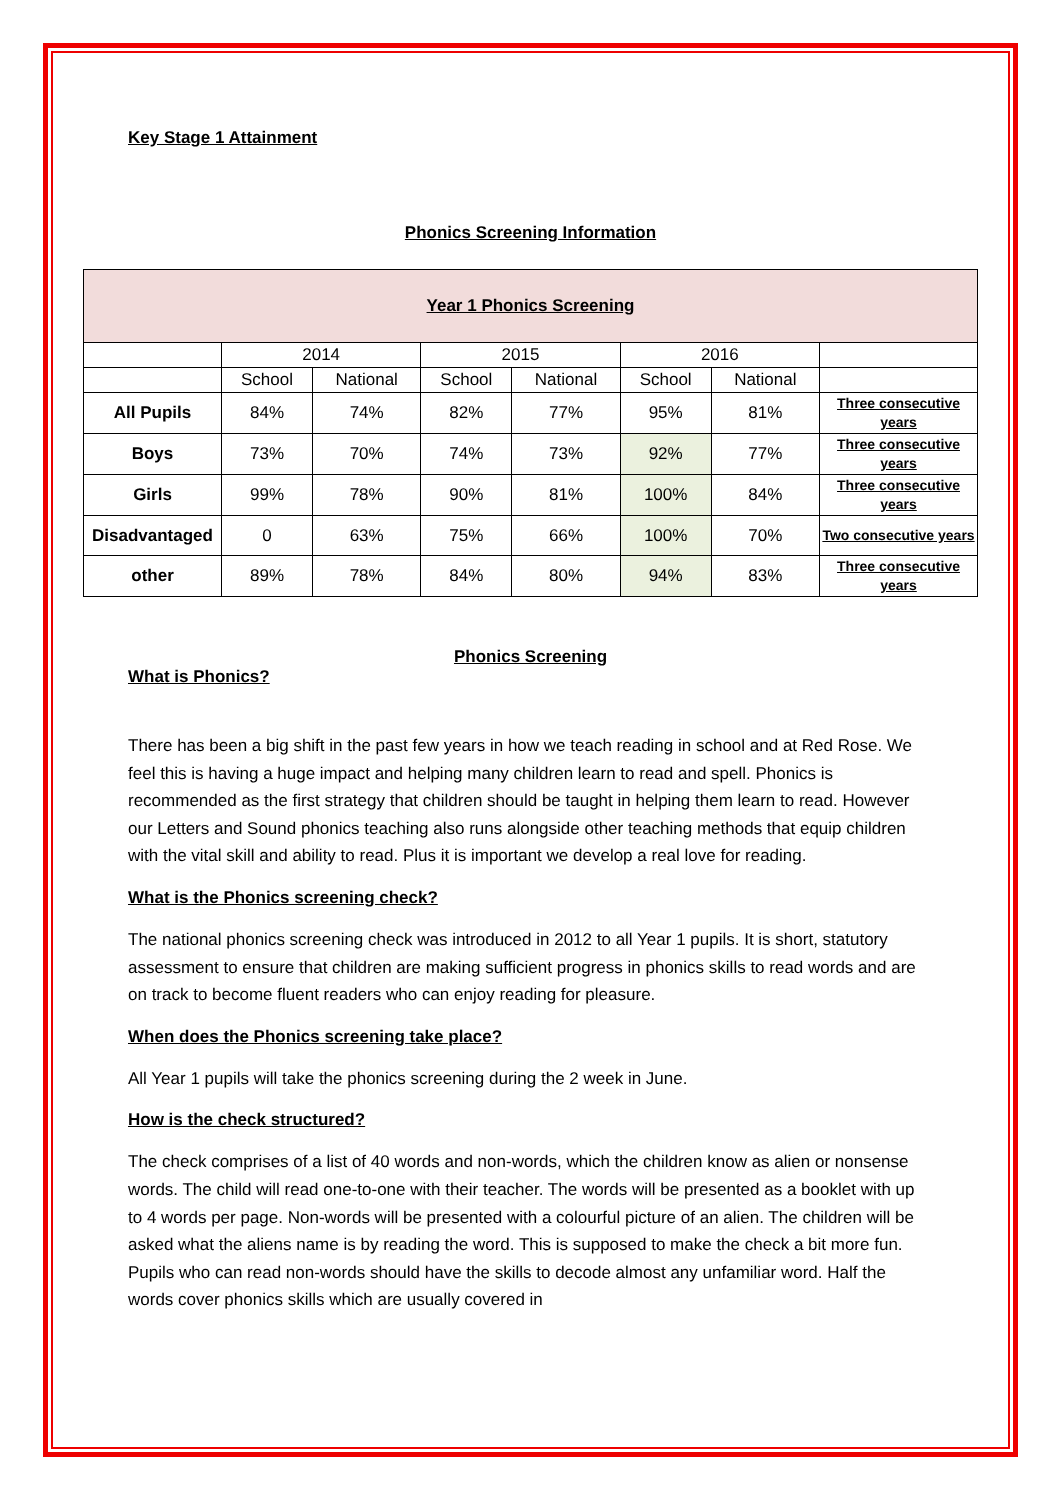Key Stage 1 Attainment
Phonics Screening Information
| Year 1 Phonics Screening | | | | | | | |
| | 2014 | | 2015 | | 2016 | | |
| | School | National | School | National | School | National | |
| All Pupils | 84% | 74% | 82% | 77% | 95% | 81% | Three consecutive years |
| Boys | 73% | 70% | 74% | 73% | 92% | 77% | Three consecutive years |
| Girls | 99% | 78% | 90% | 81% | 100% | 84% | Three consecutive years |
| Disadvantaged | 0 | 63% | 75% | 66% | 100% | 70% | Two consecutive years |
| other | 89% | 78% | 84% | 80% | 94% | 83% | Three consecutive years |
Phonics Screening
What is Phonics?
There has been a big shift in the past few years in how we teach reading in school and at Red Rose. We feel this is having a huge impact and helping many children learn to read and spell. Phonics is recommended as the first strategy that children should be taught in helping them learn to read. However our Letters and Sound phonics teaching also runs alongside other teaching methods that equip children with the vital skill and ability to read. Plus it is important we develop a real love for reading.
What is the Phonics screening check?
The national phonics screening check was introduced in 2012 to all Year 1 pupils. It is short, statutory assessment to ensure that children are making sufficient progress in phonics skills to read words and are on track to become fluent readers who can enjoy reading for pleasure.
When does the Phonics screening take place?
All Year 1 pupils will take the phonics screening during the 2 week in June.
How is the check structured?
The check comprises of a list of 40 words and non-words, which the children know as alien or nonsense words. The child will read one-to-one with their teacher. The words will be presented as a booklet with up to 4 words per page. Non-words will be presented with a colourful picture of an alien. The children will be asked what the aliens name is by reading the word. This is supposed to make the check a bit more fun. Pupils who can read non-words should have the skills to decode almost any unfamiliar word. Half the words cover phonics skills which are usually covered in